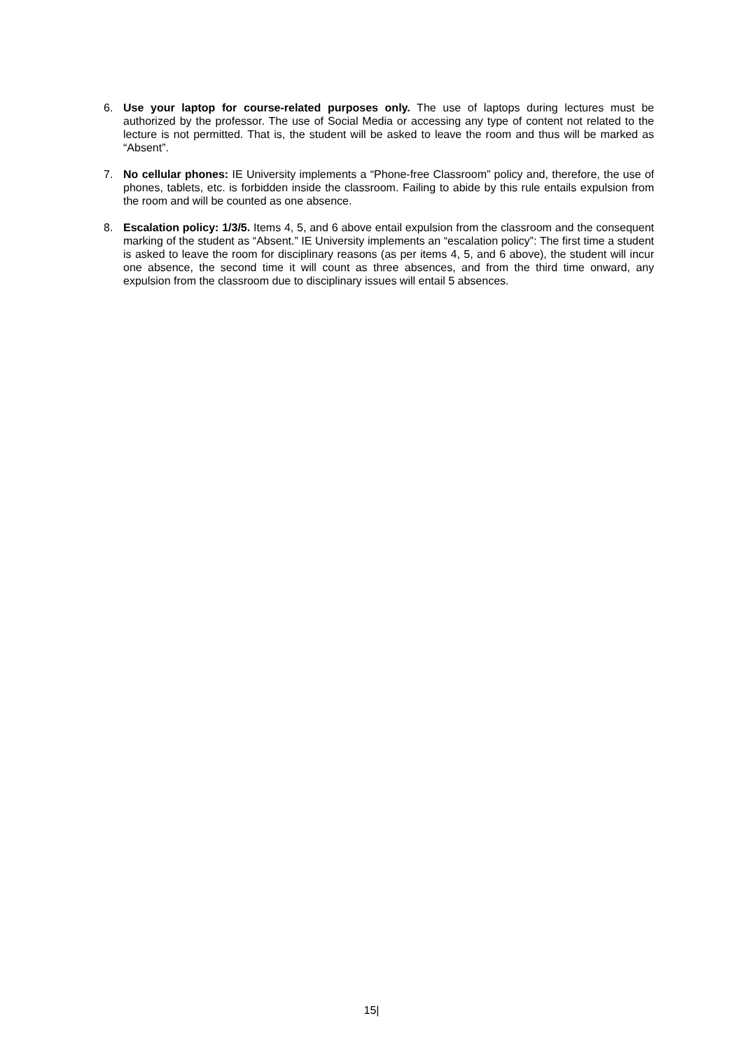6. Use your laptop for course-related purposes only. The use of laptops during lectures must be authorized by the professor. The use of Social Media or accessing any type of content not related to the lecture is not permitted. That is, the student will be asked to leave the room and thus will be marked as “Absent”.
7. No cellular phones: IE University implements a “Phone-free Classroom” policy and, therefore, the use of phones, tablets, etc. is forbidden inside the classroom. Failing to abide by this rule entails expulsion from the room and will be counted as one absence.
8. Escalation policy: 1/3/5. Items 4, 5, and 6 above entail expulsion from the classroom and the consequent marking of the student as “Absent.” IE University implements an “escalation policy”: The first time a student is asked to leave the room for disciplinary reasons (as per items 4, 5, and 6 above), the student will incur one absence, the second time it will count as three absences, and from the third time onward, any expulsion from the classroom due to disciplinary issues will entail 5 absences.
15|